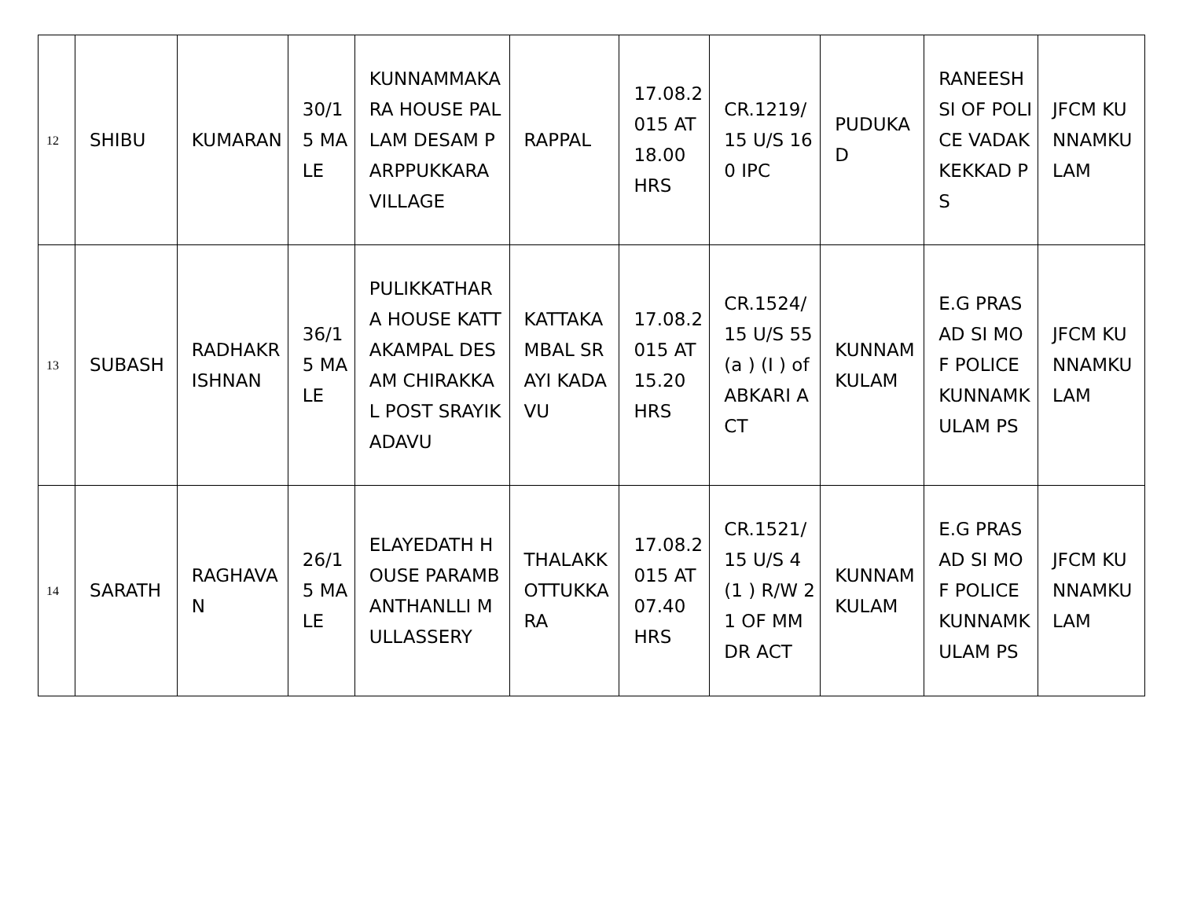| 12 | SHIBU | KUMARAN | 30/15 MALE | KUNNAMMAKARA HOUSE PALLAM DESAM PARPPUKKARA VILLAGE | RAPPAL | 17.08.2015 AT 18.00 HRS | CR.1219/15 U/S 160 IPC | PUDUKAD | RANEESH SI OF POLICE VADAKKEKKAD PS | JFCM KUNNAMKULAM |
| 13 | SUBASH | RADHAKRISHNAN | 36/15 MALE | PULIKKATHARA HOUSE KATTAKAMPAL DESAM CHIRAKKAL POST SRAYIKADAVU | KATTAKAMBAL SRAYI KADAVU | 17.08.2015 AT 15.20 HRS | CR.1524/15 U/S 55 (a ) (I ) of ABKARI ACT | KUNNAMKULAM | E.G PRASAD SI MOF POLICE KUNNAMKULAM PS | JFCM KUNNAMKULAM |
| 14 | SARATH | RAGHAVAN | 26/15 MALE | ELAYEDATH HOUSE PARAMBANTHANLLI MULLASSERY | THALAKKOTTUKKARA | 17.08.2015 AT 07.40 HRS | CR.1521/15 U/S 4 (1 ) R/W 21 OF MMDR ACT | KUNNAMKULAM | E.G PRASAD SI MOF POLICE KUNNAMKULAM PS | JFCM KUNNAMKULAM |